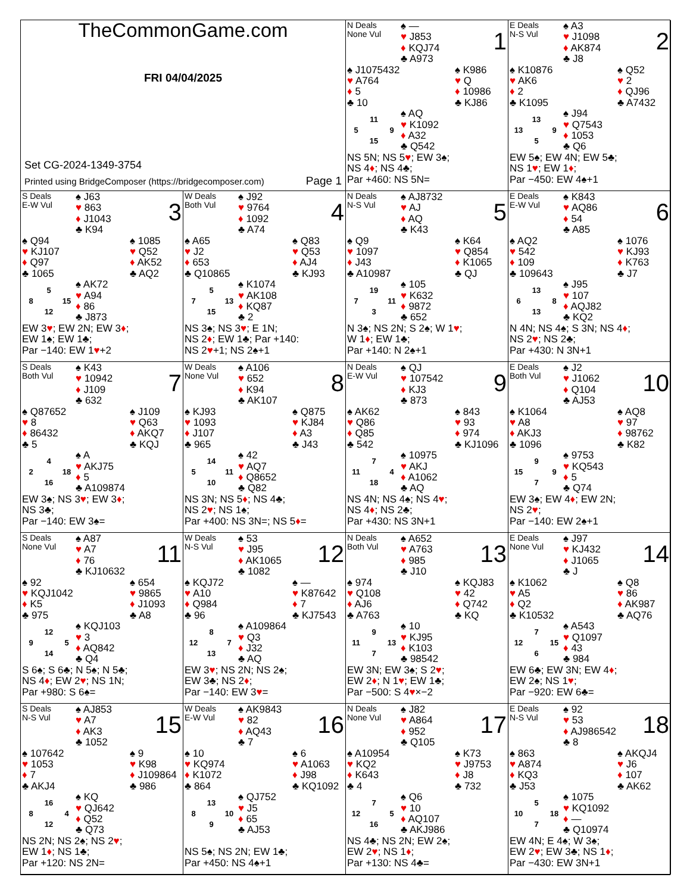TheCommonGame.com
FRI 04/04/2025
Set CG-2024-1349-3754
Printed using BridgeComposer (https://bridgecomposer.com) Page 1
N Deals
None Vul
♠ —
♥ J853
♦ KQJ74
♣ A973
1
♠ J1075432
♥ A764
♦ 5
♣ 10
♠ K986
♥ Q
♦ 10986
♣ KJ86
11 5 9 15
♠ AQ
♥ K1092
♦ A32
♣ Q542
NS 5N; NS 5♥; EW 3♠;
NS 4♦; NS 4♣;
Par +460: NS 5N=
E Deals
N-S Vul
♠ A3
♥ J1098
♦ AK874
♣ J8
2
♠ K10876
♥ AK6
♦ 2
♣ K1095
♠ Q52
♥ 2
♦ QJ96
♣ A7432
13 13 9 5
♠ J94
♥ Q7543
♦ 1053
♣ Q6
EW 5♠; EW 4N; EW 5♣;
NS 1♥; EW 1♦;
Par −450: EW 4♠+1
S Deals
E-W Vul
♠ J63
♥ 863
♦ J1043
♣ K94
3
♠ Q94
♥ KJ107
♦ Q97
♣ 1065
♠ 1085
♥ Q52
♦ AK52
♣ AQ2
5 8 15 12
♠ AK72
♥ A94
♦ 86
♣ J873
EW 3♥; EW 2N; EW 3♦;
EW 1♠; EW 1♣;
Par −140: EW 1♥+2
W Deals
Both Vul
♠ J92
♥ 9764
♦ 1092
♣ A74
4
♠ A65
♥ J2
♦ 653
♣ Q10865
♠ Q83
♥ Q53
♦ AJ4
♣ KJ93
5 7 13 15
♠ K1074
♥ AK108
♦ KQ87
♣ 2
NS 3♠; NS 3♥; E 1N;
NS 2♦; EW 1♣; Par +140:
NS 2♥+1; NS 2♠+1
N Deals
N-S Vul
♠ AJ8732
♥ AJ
♦ AQ
♣ K43
5
♠ Q9
♥ 1097
♦ J43
♣ A10987
♠ K64
♥ Q854
♦ K1065
♣ QJ
19 7 11 3
♠ 105
♥ K632
♦ 9872
♣ 652
N 3♠; NS 2N; S 2♠; W 1♥;
W 1♦; EW 1♣;
Par +140: N 2♠+1
E Deals
E-W Vul
♠ K843
♥ AQ86
♦ 54
♣ A85
6
♠ AQ2
♥ 542
♦ 109
♣ 109643
♠ 1076
♥ KJ93
♦ K763
♣ J7
13 6 8 13
♠ J95
♥ 107
♦ AQJ82
♣ KQ2
N 4N; NS 4♠; S 3N; NS 4♦;
NS 2♥; NS 2♣;
Par +430: N 3N+1
S Deals
Both Vul
♠ K43
♥ 10942
♦ J109
♣ 632
7
♠ Q87652
♥ 8
♦ 86432
♣ 5
♠ J109
♥ Q63
♦ AKQ7
♣ KQJ
4 2 18 16
♠ A
♥ AKJ75
♦ 5
♣ A109874
EW 3♠; NS 3♥; EW 3♦;
NS 3♣;
Par −140: EW 3♠=
W Deals
None Vul
♠ A106
♥ 652
♦ K94
♣ AK107
8
♠ KJ93
♥ 1093
♦ J107
♣ 965
♠ Q875
♥ KJ84
♦ A3
♣ J43
14 5 11 10
♠ 42
♥ AQ7
♦ Q8652
♣ Q82
NS 3N; NS 5♦; NS 4♣;
NS 2♥; NS 1♠;
Par +400: NS 3N=; NS 5♦=
N Deals
E-W Vul
♠ QJ
♥ 107542
♦ KJ3
♣ 873
9
♠ AK62
♥ Q86
♦ Q85
♣ 542
♠ 843
♥ 93
♦ 974
♣ KJ1096
7 11 4 18
♠ 10975
♥ AKJ
♦ A1062
♣ AQ
NS 4N; NS 4♠; NS 4♥;
NS 4♦; NS 2♣;
Par +430: NS 3N+1
E Deals
Both Vul
♠ J2
♥ J1062
♦ Q104
♣ AJ53
10
♠ K1064
♥ A8
♦ AKJ3
♣ 1096
♠ AQ8
♥ 97
♦ 98762
♣ K82
9 15 9 7
♠ 9753
♥ KQ543
♦ 5
♣ Q74
EW 3♠; EW 4♦; EW 2N;
NS 2♥;
Par −140: EW 2♠+1
S Deals
None Vul
♠ A87
♥ A7
♦ 76
♣ KJ10632
11
♠ 92
♥ KQJ1042
♦ K5
♣ 975
♠ 654
♥ 9865
♦ J1093
♣ A8
12 9 5 14
♠ KQJ103
♥ 3
♦ AQ842
♣ Q4
S 6♠; S 6♣; N 5♠; N 5♣;
NS 4♦; EW 2♥; NS 1N;
Par +980: S 6♠=
W Deals
N-S Vul
♠ 53
♥ J95
♦ AK1065
♣ 1082
12
♠ KQJ72
♥ A10
♦ Q984
♣ 96
♠ —
♥ K87642
♦ 7
♣ KJ7543
8 12 7 13
♠ A109864
♥ Q3
♦ J32
♣ AQ
EW 3♥; NS 2N; NS 2♠;
EW 3♣; NS 2♦;
Par −140: EW 3♥=
N Deals
Both Vul
♠ A652
♥ A763
♦ 985
♣ J10
13
♠ 974
♥ Q108
♦ AJ6
♣ A763
♠ KQJ83
♥ 42
♦ Q742
♣ KQ
9 11 13 7
♠ 10
♥ KJ95
♦ K103
♣ 98542
EW 3N; EW 3♠; S 2♥;
EW 2♦; N 1♥; EW 1♣;
Par −500: S 4♥×−2
E Deals
None Vul
♠ J97
♥ KJ432
♦ J1065
♣ J
14
♠ K1062
♥ A5
♦ Q2
♣ K10532
♠ Q8
♥ 86
♦ AK987
♣ AQ76
7 12 15 6
♠ A543
♥ Q1097
♦ 43
♣ 984
EW 6♣; EW 3N; EW 4♦;
EW 2♠; NS 1♥;
Par −920: EW 6♣=
S Deals
N-S Vul
♠ AJ853
♥ A7
♦ AK3
♣ 1052
15
♠ 107642
♥ 1053
♦ 7
♣ AKJ4
♠ 9
♥ K98
♦ J109864
♣ 986
16 8 4 12
♠ KQ
♥ QJ642
♦ Q52
♣ Q73
NS 2N; NS 2♠; NS 2♥;
EW 1♦; NS 1♣;
Par +120: NS 2N=
W Deals
E-W Vul
♠ AK9843
♥ 82
♦ AQ43
♣ 7
16
♠ 10
♥ KQ974
♦ K1072
♣ 864
♠ 6
♥ A1063
♦ J98
♣ KQ1092
13 8 10 9
♠ QJ752
♥ J5
♦ 65
♣ AJ53
NS 5♠; NS 2N; EW 1♣;
Par +450: NS 4♠+1
N Deals
None Vul
♠ J82
♥ A864
♦ 952
♣ Q105
17
♠ A10954
♥ KQ2
♦ K643
♣ 4
♠ K73
♥ J9753
♦ J8
♣ 732
7 12 5 16
♠ Q6
♥ 10
♦ AQ107
♣ AKJ986
NS 4♣; NS 2N; EW 2♠;
EW 2♥; NS 1♦;
Par +130: NS 4♣=
E Deals
N-S Vul
♠ 92
♥ 53
♦ AJ986542
♣ 8
18
♠ 863
♥ A874
♦ KQ3
♣ J53
♠ AKQJ4
♥ J6
♦ 107
♣ AK62
5 10 18 7
♠ 1075
♥ KQ1092
♦ —
♣ Q10974
EW 4N; E 4♠; W 3♠;
EW 2♥; EW 3♣; NS 1♦;
Par −430: EW 3N+1